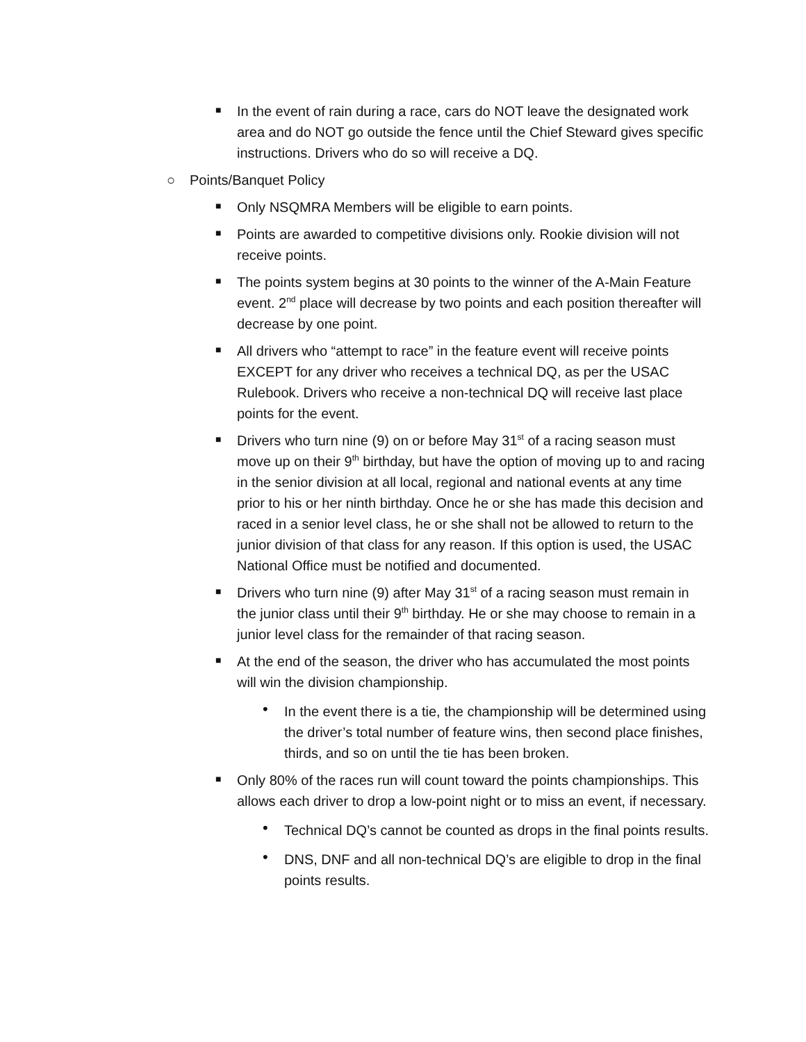■ In the event of rain during a race, cars do NOT leave the designated work area and do NOT go outside the fence until the Chief Steward gives specific instructions. Drivers who do so will receive a DQ.
○ Points/Banquet Policy
■ Only NSQMRA Members will be eligible to earn points.
■ Points are awarded to competitive divisions only. Rookie division will not receive points.
■ The points system begins at 30 points to the winner of the A-Main Feature event. 2<sup>nd</sup> place will decrease by two points and each position thereafter will decrease by one point.
■ All drivers who “attempt to race” in the feature event will receive points EXCEPT for any driver who receives a technical DQ, as per the USAC Rulebook. Drivers who receive a non-technical DQ will receive last place points for the event.
■ Drivers who turn nine (9) on or before May 31<sup>st</sup> of a racing season must move up on their 9<sup>th</sup> birthday, but have the option of moving up to and racing in the senior division at all local, regional and national events at any time prior to his or her ninth birthday. Once he or she has made this decision and raced in a senior level class, he or she shall not be allowed to return to the junior division of that class for any reason. If this option is used, the USAC National Office must be notified and documented.
■ Drivers who turn nine (9) after May 31<sup>st</sup> of a racing season must remain in the junior class until their 9<sup>th</sup> birthday. He or she may choose to remain in a junior level class for the remainder of that racing season.
■ At the end of the season, the driver who has accumulated the most points will win the division championship.
• In the event there is a tie, the championship will be determined using the driver’s total number of feature wins, then second place finishes, thirds, and so on until the tie has been broken.
■ Only 80% of the races run will count toward the points championships. This allows each driver to drop a low-point night or to miss an event, if necessary.
• Technical DQ’s cannot be counted as drops in the final points results.
• DNS, DNF and all non-technical DQ’s are eligible to drop in the final points results.